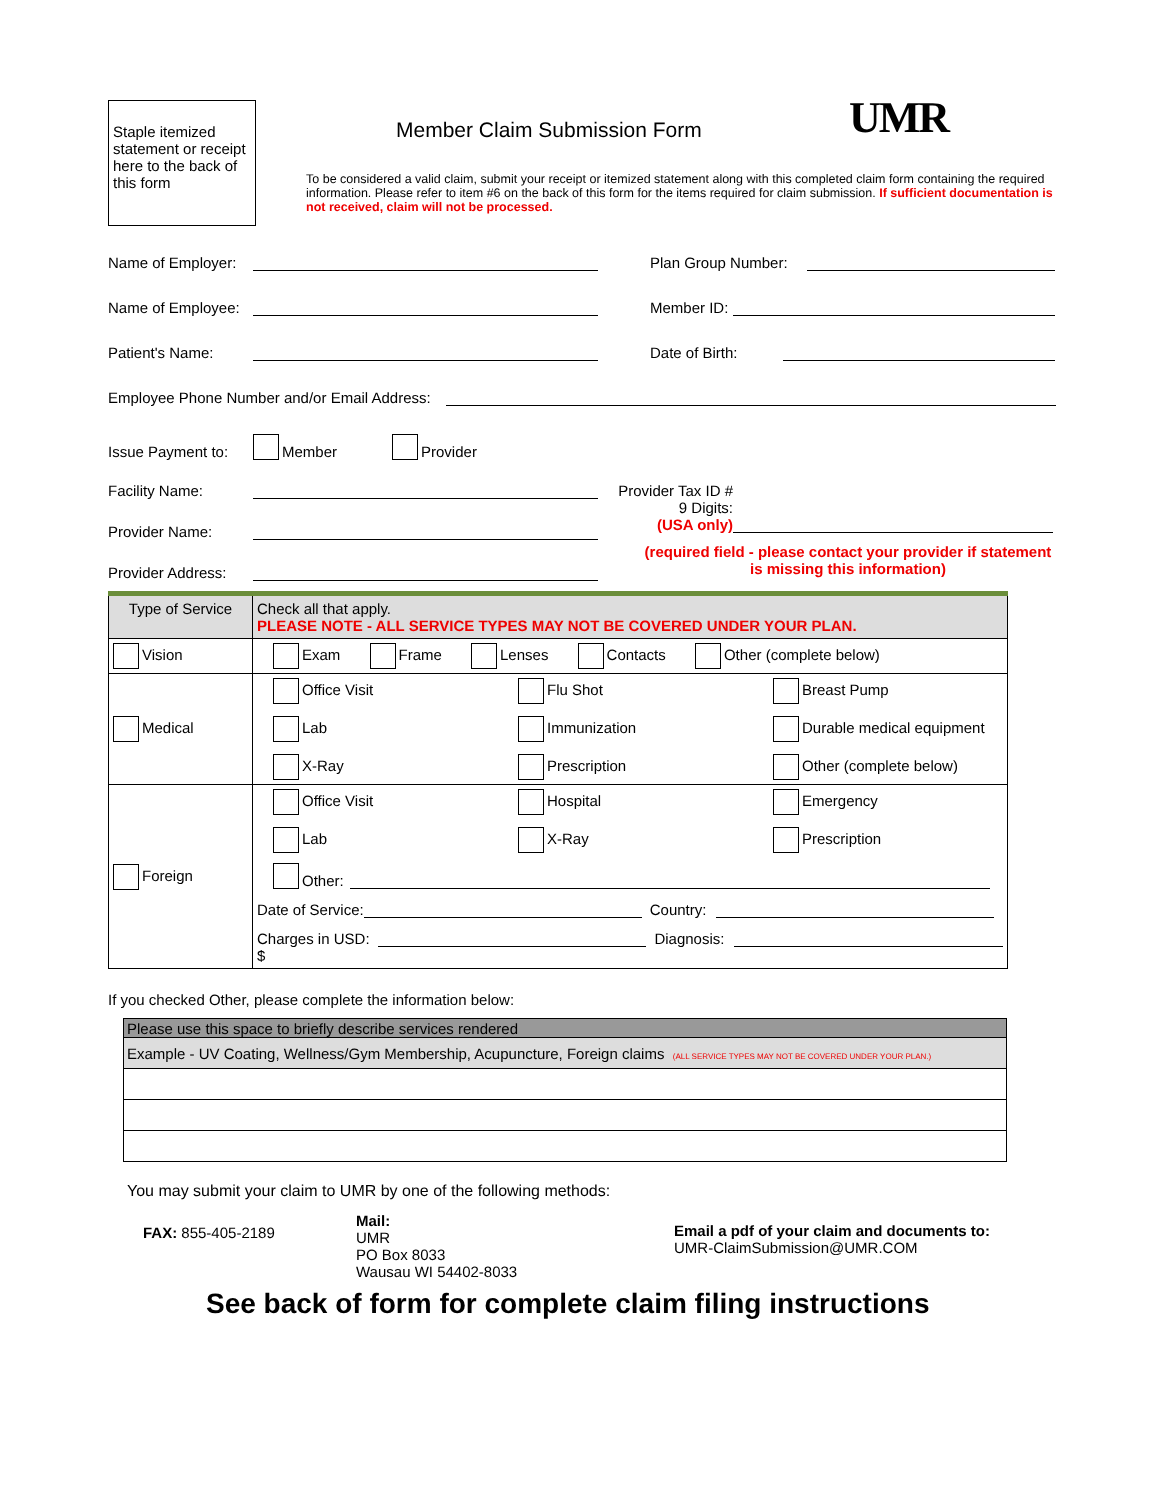Staple itemized statement or receipt here to the back of this form
Member Claim Submission Form
To be considered a valid claim, submit your receipt or itemized statement along with this completed claim form containing the required information. Please refer to item #6 on the back of this form for the items required for claim submission. If sufficient documentation is not received, claim will not be processed.
UMR
Name of Employer:
Plan Group Number:
Name of Employee:
Member ID:
Patient's Name:
Date of Birth:
Employee Phone Number and/or Email Address:
Issue Payment to: Member Provider
Facility Name:
Provider Name:
Provider Address:
Provider Tax ID #
9 Digits:
(USA only)
(required field - please contact your provider if statement is missing this information)
| Type of Service | Check all that apply. PLEASE NOTE - ALL SERVICE TYPES MAY NOT BE COVERED UNDER YOUR PLAN. |
| Vision | Exam Frame Lenses Contacts Other (complete below) |
| Medical | Office Visit Flu Shot Breast Pump Lab Immunization Durable medical equipment X-Ray Prescription Other (complete below) |
| Foreign | Office Visit Hospital Emergency Lab X-Ray Prescription Other: Date of Service: Country: Charges in USD: $ Diagnosis: |
If you checked Other, please complete the information below:
| Please use this space to briefly describe services rendered |
| Example - UV Coating, Wellness/Gym Membership, Acupuncture, Foreign claims (ALL SERVICE TYPES MAY NOT BE COVERED UNDER YOUR PLAN.) |
You may submit your claim to UMR by one of the following methods:
FAX: 855-405-2189
Mail:
UMR
PO Box 8033
Wausau WI 54402-8033
Email a pdf of your claim and documents to:
UMR-ClaimSubmission@UMR.COM
See back of form for complete claim filing instructions